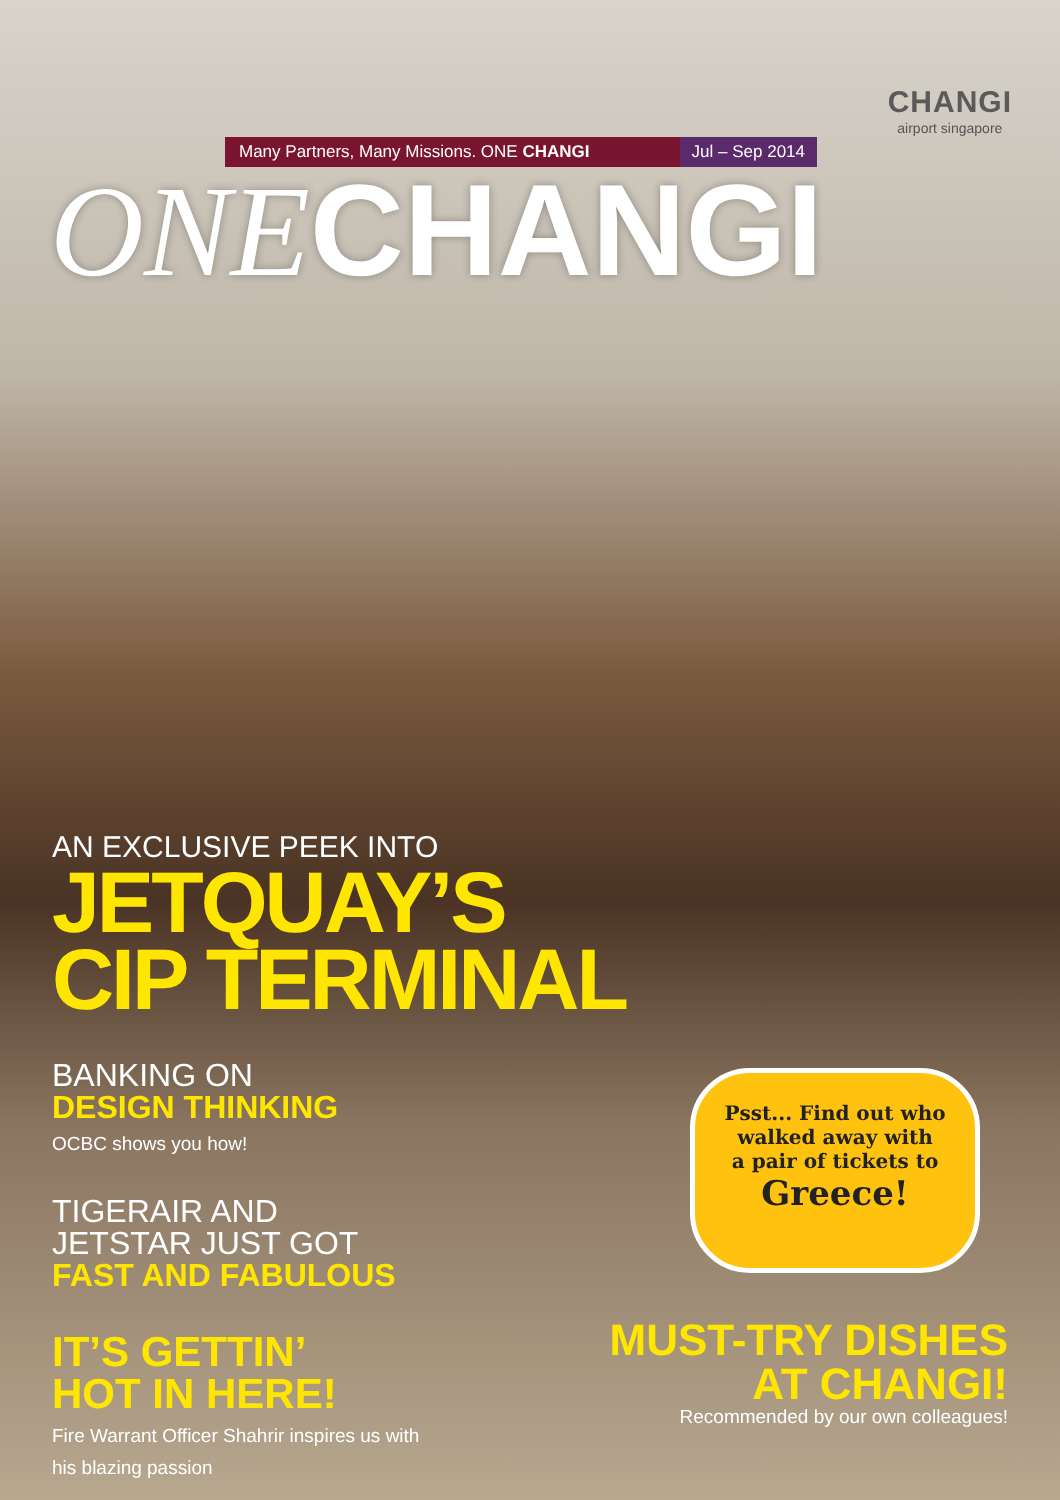CHANGI
airport singapore
Many Partners, Many Missions. ONE CHANGI Jul – Sep 2014
ONECHANGI
AN EXCLUSIVE PEEK INTO
JETQUAY’S
CIP TERMINAL
BANKING ON
DESIGN THINKING
OCBC shows you how!
TIGERAIR AND
JETSTAR JUST GOT
FAST AND FABULOUS
IT’S GETTIN’
HOT IN HERE!
Fire Warrant Officer Shahrir inspires us with
his blazing passion
Psst... Find out who
walked away with
a pair of tickets to
Greece!
MUST-TRY DISHES
AT CHANGI!
Recommended by our own colleagues!